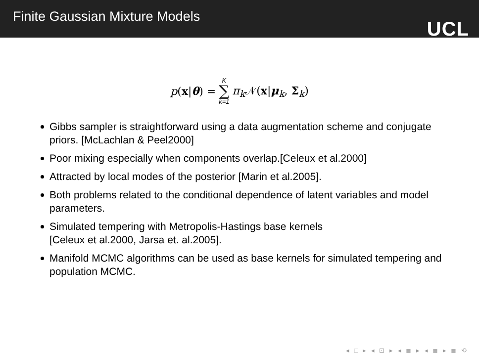Finite Gaussian Mixture Models
UCL
p(x|θ) = K ∑ k=1 π<sub>k</sub> 𝒩(x|μ<sub>k</sub>, Σ<sub>k</sub>)
Gibbs sampler is straightforward using a data augmentation scheme and conjugate priors. [McLachlan & Peel2000]
Poor mixing especially when components overlap.[Celeux et al.2000]
Attracted by local modes of the posterior [Marin et al.2005].
Both problems related to the conditional dependence of latent variables and model parameters.
Simulated tempering with Metropolis-Hastings base kernels
[Celeux et al.2000, Jarsa et. al.2005].
Manifold MCMC algorithms can be used as base kernels for simulated tempering and population MCMC.
◂ □ ▸ ◂ ⊡ ▸ ◂ ≣ ▸ ◂ ≣ ▸ ≣ ⟲